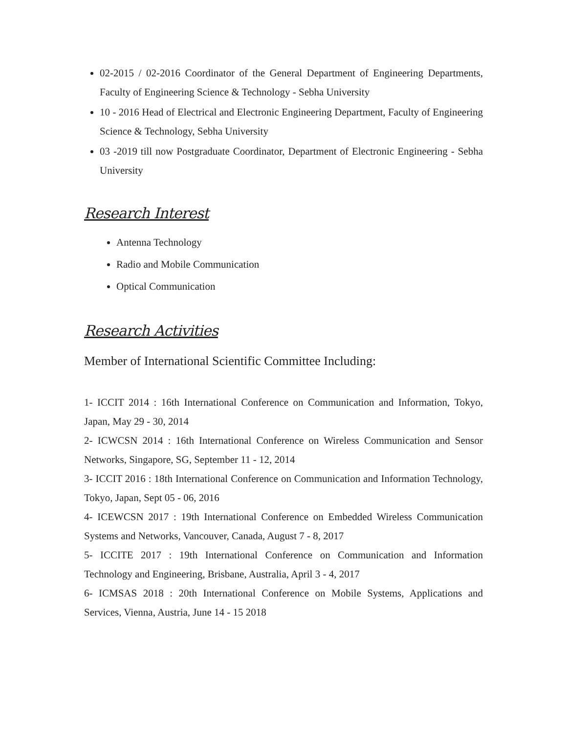02-2015 / 02-2016 Coordinator of the General Department of Engineering Departments, Faculty of Engineering Science & Technology - Sebha University
10 - 2016 Head of Electrical and Electronic Engineering Department, Faculty of Engineering Science & Technology, Sebha University
03 -2019 till now Postgraduate Coordinator, Department of Electronic Engineering - Sebha University
Research Interest
Antenna Technology
Radio and Mobile Communication
Optical Communication
Research Activities
Member of International Scientific Committee Including:
1- ICCIT 2014 : 16th International Conference on Communication and Information, Tokyo, Japan, May 29 - 30, 2014
2- ICWCSN 2014 : 16th International Conference on Wireless Communication and Sensor Networks, Singapore, SG, September 11 - 12, 2014
3- ICCIT 2016 : 18th International Conference on Communication and Information Technology, Tokyo, Japan, Sept 05 - 06, 2016
4- ICEWCSN 2017 : 19th International Conference on Embedded Wireless Communication Systems and Networks, Vancouver, Canada, August 7 - 8, 2017
5- ICCITE 2017 : 19th International Conference on Communication and Information Technology and Engineering, Brisbane, Australia, April 3 - 4, 2017
6- ICMSAS 2018 : 20th International Conference on Mobile Systems, Applications and Services, Vienna, Austria, June 14 - 15 2018